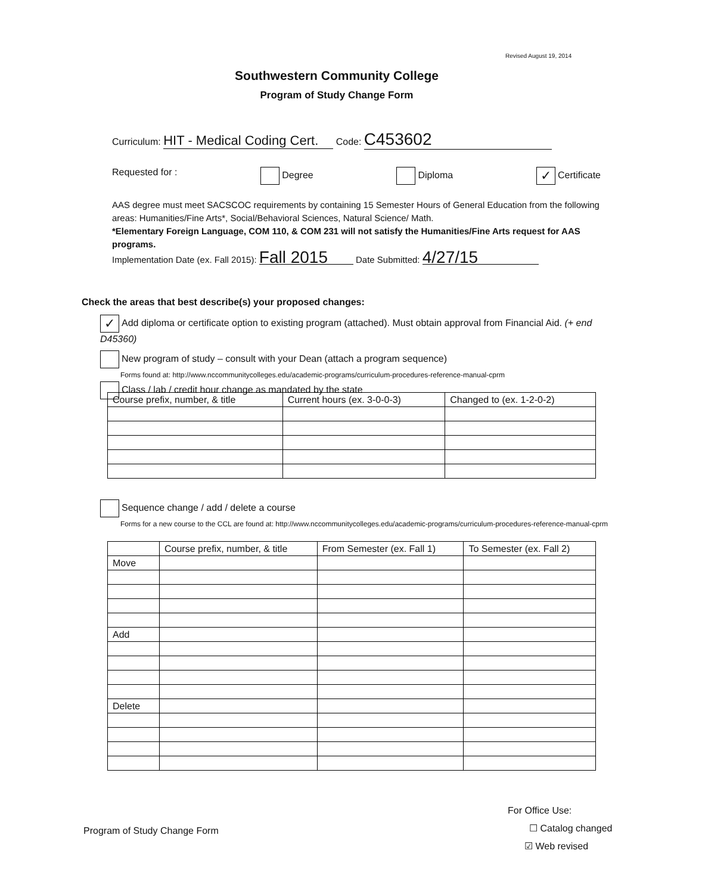Revised August 19, 2014
Southwestern Community College
Program of Study Change Form
Curriculum: HIT - Medical Coding Cert. Code: C453602
Requested for : Degree Diploma ✓ Certificate
AAS degree must meet SACSCOC requirements by containing 15 Semester Hours of General Education from the following areas: Humanities/Fine Arts*, Social/Behavioral Sciences, Natural Science/ Math.
*Elementary Foreign Language, COM 110, & COM 231 will not satisfy the Humanities/Fine Arts request for AAS programs.
Implementation Date (ex. Fall 2015): Fall 2015 Date Submitted: 4/27/15
Check the areas that best describe(s) your proposed changes:
✓ Add diploma or certificate option to existing program (attached). Must obtain approval from Financial Aid. (+ end D45360)
New program of study – consult with your Dean (attach a program sequence)
Forms found at: http://www.nccommunitycolleges.edu/academic-programs/curriculum-procedures-reference-manual-cprm
Class / lab / credit hour change as mandated by the state
| Course prefix, number, & title | Current hours (ex. 3-0-0-3) | Changed to (ex. 1-2-0-2) |
| --- | --- | --- |
Sequence change / add / delete a course
Forms for a new course to the CCL are found at: http://www.nccommunitycolleges.edu/academic-programs/curriculum-procedures-reference-manual-cprm
| | Course prefix, number, & title | From Semester (ex. Fall 1) | To Semester (ex. Fall 2) |
| --- | --- | --- | --- |
| Move | | | |
| Add | | | |
| Delete | | | |
Program of Study Change Form
For Office Use:
☐ Catalog changed
☑ Web revised